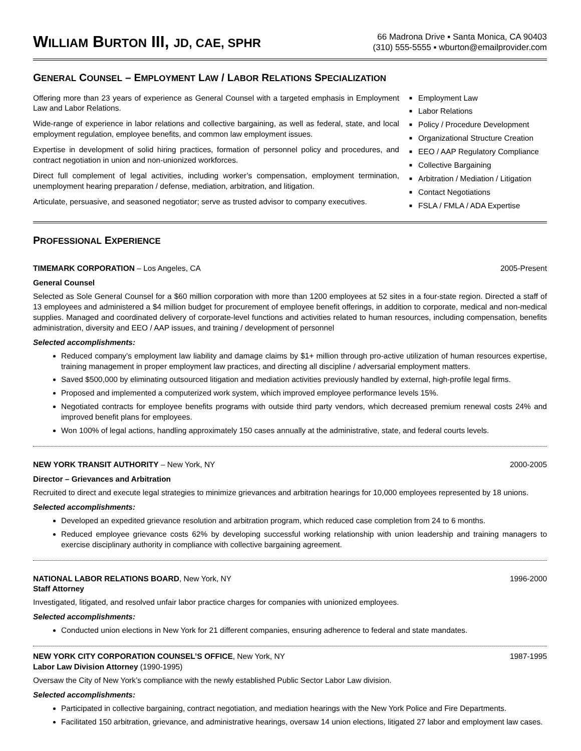WILLIAM BURTON III, JD, CAE, SPHR
66 Madrona Drive ▪ Santa Monica, CA 90403
(310) 555-5555 ▪ wburton@emailprovider.com
GENERAL COUNSEL – EMPLOYMENT LAW / LABOR RELATIONS SPECIALIZATION
Offering more than 23 years of experience as General Counsel with a targeted emphasis in Employment Law and Labor Relations.
Wide-range of experience in labor relations and collective bargaining, as well as federal, state, and local employment regulation, employee benefits, and common law employment issues.
Expertise in development of solid hiring practices, formation of personnel policy and procedures, and contract negotiation in union and non-unionized workforces.
Direct full complement of legal activities, including worker’s compensation, employment termination, unemployment hearing preparation / defense, mediation, arbitration, and litigation.
Articulate, persuasive, and seasoned negotiator; serve as trusted advisor to company executives.
Employment Law
Labor Relations
Policy / Procedure Development
Organizational Structure Creation
EEO / AAP Regulatory Compliance
Collective Bargaining
Arbitration / Mediation / Litigation
Contact Negotiations
FSLA / FMLA / ADA Expertise
PROFESSIONAL EXPERIENCE
TIMEMARK CORPORATION – Los Angeles, CA 2005-Present
General Counsel
Selected as Sole General Counsel for a $60 million corporation with more than 1200 employees at 52 sites in a four-state region. Directed a staff of 13 employees and administered a $4 million budget for procurement of employee benefit offerings, in addition to corporate, medical and non-medical supplies. Managed and coordinated delivery of corporate-level functions and activities related to human resources, including compensation, benefits administration, diversity and EEO / AAP issues, and training / development of personnel
Selected accomplishments:
Reduced company’s employment law liability and damage claims by $1+ million through pro-active utilization of human resources expertise, training management in proper employment law practices, and directing all discipline / adversarial employment matters.
Saved $500,000 by eliminating outsourced litigation and mediation activities previously handled by external, high-profile legal firms.
Proposed and implemented a computerized work system, which improved employee performance levels 15%.
Negotiated contracts for employee benefits programs with outside third party vendors, which decreased premium renewal costs 24% and improved benefit plans for employees.
Won 100% of legal actions, handling approximately 150 cases annually at the administrative, state, and federal courts levels.
NEW YORK TRANSIT AUTHORITY – New York, NY 2000-2005
Director – Grievances and Arbitration
Recruited to direct and execute legal strategies to minimize grievances and arbitration hearings for 10,000 employees represented by 18 unions.
Selected accomplishments:
Developed an expedited grievance resolution and arbitration program, which reduced case completion from 24 to 6 months.
Reduced employee grievance costs 62% by developing successful working relationship with union leadership and training managers to exercise disciplinary authority in compliance with collective bargaining agreement.
NATIONAL LABOR RELATIONS BOARD, New York, NY 1996-2000
Staff Attorney
Investigated, litigated, and resolved unfair labor practice charges for companies with unionized employees.
Selected accomplishments:
Conducted union elections in New York for 21 different companies, ensuring adherence to federal and state mandates.
NEW YORK CITY CORPORATION COUNSEL’S OFFICE, New York, NY 1987-1995
Labor Law Division Attorney (1990-1995)
Oversaw the City of New York’s compliance with the newly established Public Sector Labor Law division.
Selected accomplishments:
Participated in collective bargaining, contract negotiation, and mediation hearings with the New York Police and Fire Departments.
Facilitated 150 arbitration, grievance, and administrative hearings, oversaw 14 union elections, litigated 27 labor and employment law cases.